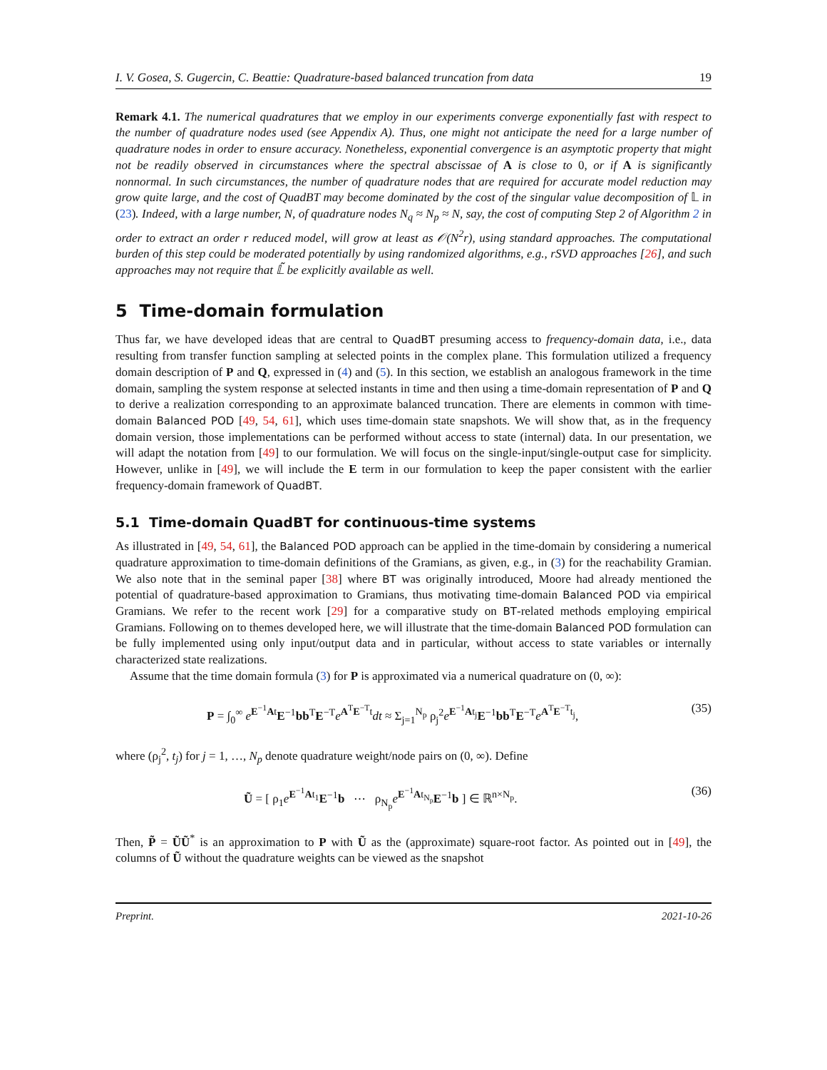I. V. Gosea, S. Gugercin, C. Beattie: Quadrature-based balanced truncation from data 19
Remark 4.1. The numerical quadratures that we employ in our experiments converge exponentially fast with respect to the number of quadrature nodes used (see Appendix A). Thus, one might not anticipate the need for a large number of quadrature nodes in order to ensure accuracy. Nonetheless, exponential convergence is an asymptotic property that might not be readily observed in circumstances where the spectral abscissae of A is close to 0, or if A is significantly nonnormal. In such circumstances, the number of quadrature nodes that are required for accurate model reduction may grow quite large, and the cost of QuadBT may become dominated by the cost of the singular value decomposition of 𝕃 in (23). Indeed, with a large number, N, of quadrature nodes N<sub>q</sub> ≈ N<sub>p</sub> ≈ N, say, the cost of computing Step 2 of Algorithm 2 in order to extract an order r reduced model, will grow at least as 𝒪(N<sup>2</sup>r), using standard approaches. The computational burden of this step could be moderated potentially by using randomized algorithms, e.g., rSVD approaches [26], and such approaches may not require that 𝕃̃ be explicitly available as well.
5 Time-domain formulation
Thus far, we have developed ideas that are central to QuadBT presuming access to frequency-domain data, i.e., data resulting from transfer function sampling at selected points in the complex plane. This formulation utilized a frequency domain description of P and Q, expressed in (4) and (5). In this section, we establish an analogous framework in the time domain, sampling the system response at selected instants in time and then using a time-domain representation of P and Q to derive a realization corresponding to an approximate balanced truncation. There are elements in common with time-domain Balanced POD [49, 54, 61], which uses time-domain state snapshots. We will show that, as in the frequency domain version, those implementations can be performed without access to state (internal) data. In our presentation, we will adapt the notation from [49] to our formulation. We will focus on the single-input/single-output case for simplicity. However, unlike in [49], we will include the E term in our formulation to keep the paper consistent with the earlier frequency-domain framework of QuadBT.
5.1 Time-domain QuadBT for continuous-time systems
As illustrated in [49, 54, 61], the Balanced POD approach can be applied in the time-domain by considering a numerical quadrature approximation to time-domain definitions of the Gramians, as given, e.g., in (3) for the reachability Gramian. We also note that in the seminal paper [38] where BT was originally introduced, Moore had already mentioned the potential of quadrature-based approximation to Gramians, thus motivating time-domain Balanced POD via empirical Gramians. We refer to the recent work [29] for a comparative study on BT-related methods employing empirical Gramians. Following on to themes developed here, we will illustrate that the time-domain Balanced POD formulation can be fully implemented using only input/output data and in particular, without access to state variables or internally characterized state realizations.
Assume that the time domain formula (3) for P is approximated via a numerical quadrature on (0, ∞):
P = ∫<sub>0</sub><sup>∞</sup> e<sup>E<sup>−1</sup>At</sup>E<sup>−1</sup>bb<sup>T</sup>E<sup>−T</sup>e<sup>A<sup>T</sup>E<sup>−T</sup>t</sup>dt ≈ Σ<sub>j=1</sub><sup>N<sub>p</sub></sup> ρ<sub>j</sub><sup>2</sup>e<sup>E<sup>−1</sup>At<sub>j</sub></sup>E<sup>−1</sup>bb<sup>T</sup>E<sup>−T</sup>e<sup>A<sup>T</sup>E<sup>−T</sup>t<sub>j</sub></sup>, (35)
where (ρ<sub>j</sub><sup>2</sup>, t<sub>j</sub>) for j = 1, …, N<sub>p</sub> denote quadrature weight/node pairs on (0, ∞). Define
Ũ = [ ρ<sub>1</sub>e<sup>E<sup>−1</sup>At<sub>1</sub></sup>E<sup>−1</sup>b ⋯ ρ<sub>N<sub>p</sub></sub>e<sup>E<sup>−1</sup>At<sub>N<sub>p</sub></sub></sup>E<sup>−1</sup>b ] ∈ ℝ<sup>n×N<sub>p</sub></sup>. (36)
Then, P̃ = ŨŨ<sup>*</sup> is an approximation to P with Ũ as the (approximate) square-root factor. As pointed out in [49], the columns of Ũ without the quadrature weights can be viewed as the snapshot
Preprint. 2021-10-26